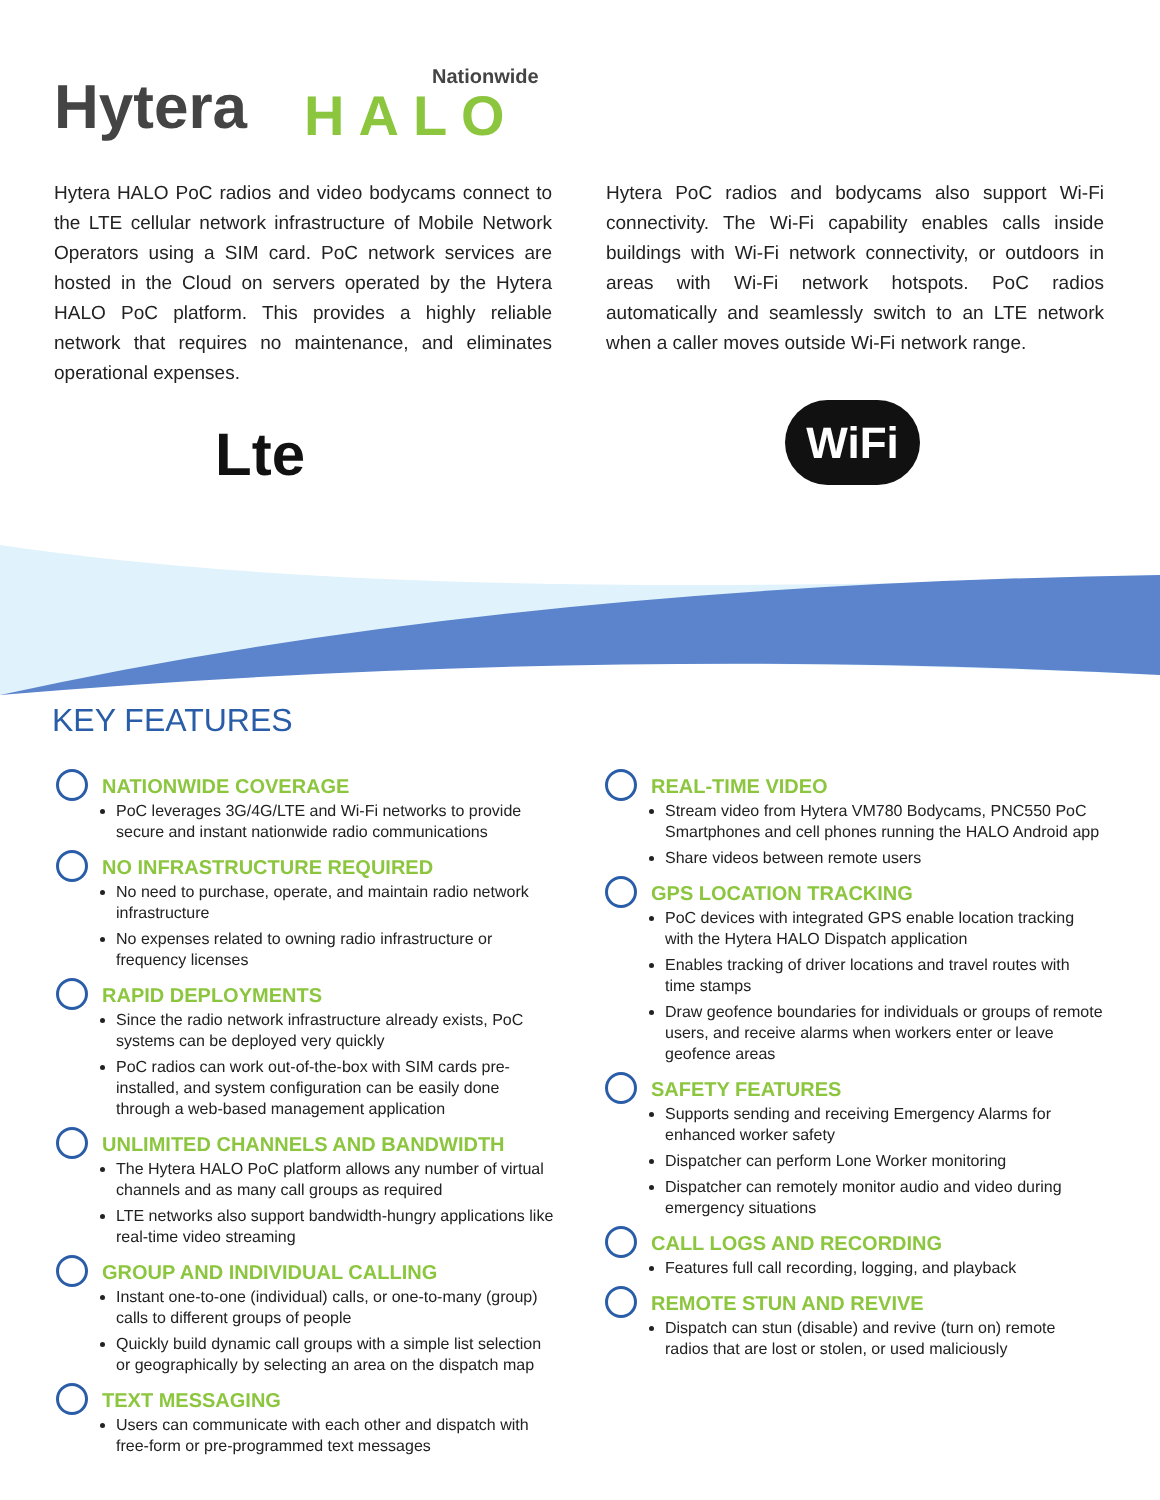Hytera Nationwide
HALO
Hytera HALO PoC radios and video bodycams connect to the LTE cellular network infrastructure of Mobile Network Operators using a SIM card. PoC network services are hosted in the Cloud on servers operated by the Hytera HALO PoC platform. This provides a highly reliable network that requires no maintenance, and eliminates operational expenses.
Hytera PoC radios and bodycams also support Wi-Fi connectivity. The Wi-Fi capability enables calls inside buildings with Wi-Fi network connectivity, or outdoors in areas with Wi-Fi network hotspots. PoC radios automatically and seamlessly switch to an LTE network when a caller moves outside Wi-Fi network range.
Lte WiFi
KEY FEATURES
NATIONWIDE COVERAGE
PoC leverages 3G/4G/LTE and Wi-Fi networks to provide secure and instant nationwide radio communications
NO INFRASTRUCTURE REQUIRED
No need to purchase, operate, and maintain radio network infrastructure
No expenses related to owning radio infrastructure or frequency licenses
RAPID DEPLOYMENTS
Since the radio network infrastructure already exists, PoC systems can be deployed very quickly
PoC radios can work out-of-the-box with SIM cards pre-installed, and system configuration can be easily done through a web-based management application
UNLIMITED CHANNELS AND BANDWIDTH
The Hytera HALO PoC platform allows any number of virtual channels and as many call groups as required
LTE networks also support bandwidth-hungry applications like real-time video streaming
GROUP AND INDIVIDUAL CALLING
Instant one-to-one (individual) calls, or one-to-many (group) calls to different groups of people
Quickly build dynamic call groups with a simple list selection or geographically by selecting an area on the dispatch map
TEXT MESSAGING
Users can communicate with each other and dispatch with free-form or pre-programmed text messages
REAL-TIME VIDEO
Stream video from Hytera VM780 Bodycams, PNC550 PoC Smartphones and cell phones running the HALO Android app
Share videos between remote users
GPS LOCATION TRACKING
PoC devices with integrated GPS enable location tracking with the Hytera HALO Dispatch application
Enables tracking of driver locations and travel routes with time stamps
Draw geofence boundaries for individuals or groups of remote users, and receive alarms when workers enter or leave geofence areas
SAFETY FEATURES
Supports sending and receiving Emergency Alarms for enhanced worker safety
Dispatcher can perform Lone Worker monitoring
Dispatcher can remotely monitor audio and video during emergency situations
CALL LOGS AND RECORDING
Features full call recording, logging, and playback
REMOTE STUN AND REVIVE
Dispatch can stun (disable) and revive (turn on) remote radios that are lost or stolen, or used maliciously